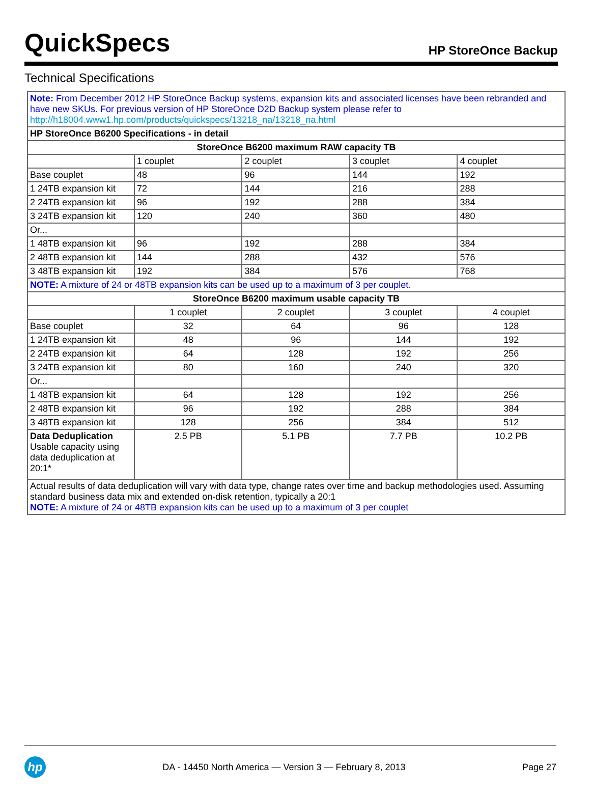QuickSpecs
HP StoreOnce Backup
Technical Specifications
| Note: From December 2012 HP StoreOnce Backup systems, expansion kits and associated licenses have been rebranded and have new SKUs. For previous version of HP StoreOnce D2D Backup system please refer to http://h18004.www1.hp.com/products/quickspecs/13218_na/13218_na.html | | | | |
| HP StoreOnce B6200 Specifications - in detail | | | | |
| StoreOnce B6200 maximum RAW capacity TB | | | | |
| | 1 couplet | 2 couplet | 3 couplet | 4 couplet |
| Base couplet | 48 | 96 | 144 | 192 |
| 1 24TB expansion kit | 72 | 144 | 216 | 288 |
| 2 24TB expansion kit | 96 | 192 | 288 | 384 |
| 3 24TB expansion kit | 120 | 240 | 360 | 480 |
| Or... | | | | |
| 1 48TB expansion kit | 96 | 192 | 288 | 384 |
| 2 48TB expansion kit | 144 | 288 | 432 | 576 |
| 3 48TB expansion kit | 192 | 384 | 576 | 768 |
| NOTE: A mixture of 24 or 48TB expansion kits can be used up to a maximum of 3 per couplet. | | | | |
| StoreOnce B6200 maximum usable capacity TB | | | | |
| | 1 couplet | 2 couplet | 3 couplet | 4 couplet |
| Base couplet | 32 | 64 | 96 | 128 |
| 1 24TB expansion kit | 48 | 96 | 144 | 192 |
| 2 24TB expansion kit | 64 | 128 | 192 | 256 |
| 3 24TB expansion kit | 80 | 160 | 240 | 320 |
| Or... | | | | |
| 1 48TB expansion kit | 64 | 128 | 192 | 256 |
| 2 48TB expansion kit | 96 | 192 | 288 | 384 |
| 3 48TB expansion kit | 128 | 256 | 384 | 512 |
| Data Deduplication Usable capacity using data deduplication at 20:1* | 2.5 PB | 5.1 PB | 7.7 PB | 10.2 PB |
| Actual results of data deduplication will vary with data type, change rates over time and backup methodologies used. Assuming standard business data mix and extended on-disk retention, typically a 20:1 NOTE: A mixture of 24 or 48TB expansion kits can be used up to a maximum of 3 per couplet | | | | |
hp
DA - 14450 North America — Version 3 — February 8, 2013
Page 27